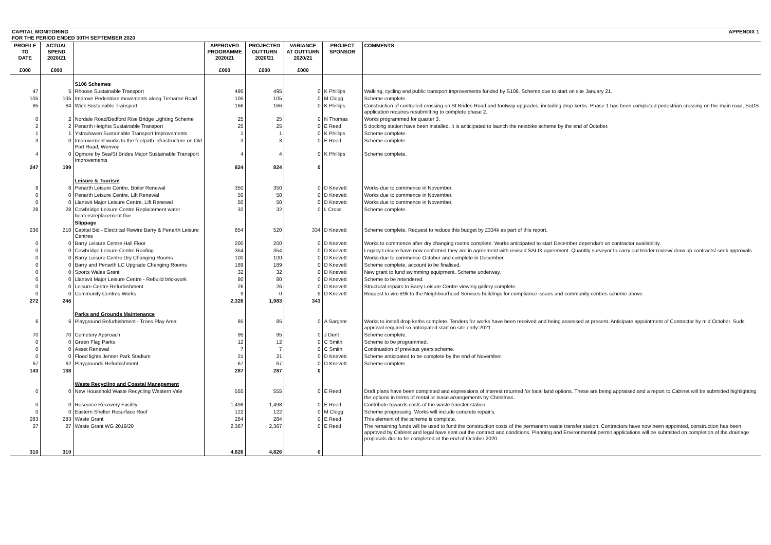| CAPITAL MONITORING FOR THE PERIOD ENDED 30TH SEPTEMBER 2020 | | | APPENDIX 1 | | | | |
| PROFILE TO DATE £000 | ACTUAL SPEND 2020/21 £000 | | APPROVED PROGRAMME 2020/21 £000 | PROJECTED OUTTURN 2020/21 £000 | VARIANCE AT OUTTURN 2020/21 £000 | PROJECT SPONSOR | COMMENTS |
| | | S106 Schemes | | | | | |
| 47 | 5 | Rhoose Sustainable Transport | 495 | 495 | 0 | K Phillips | Walking, cycling and public transport improvements funded by S106. Scheme due to start on site January 21. |
| 105 | 105 | Improve Pedestrian movements along Treharne Road | 105 | 105 | 0 | M Clogg | Scheme complete. |
| 85 | 84 | Wick Sustainable Transport | 166 | 166 | 0 | K Phillips | Construction of controlled crossing on St Brides Road and footway upgrades, including drop kerbs. Phase 1 has been completed pedestrian crossing on the main road, SuDS application requires resubmitting to complete phase 2. |
| 0 | 2 | Nordale Road/Bedford Rise Bridge Lighting Scheme | 25 | 25 | 0 | N Thomas | Works programmed for quarter 3. |
| 2 | 2 | Penarth Heights Sustainable Transport | 25 | 25 | 0 | E Reed | 5 docking station have been installed. It is anticipated to launch the nextbike scheme by the end of October. |
| 1 | 1 | Ystradowen Sustainable Transport Improvements | 1 | 1 | 0 | K Phillips | Scheme complete. |
| 3 | 0 | Improvement works to the footpath infrastructure on Old Port Road, Wenvoe | 3 | 3 | 0 | E Reed | Scheme complete. |
| 4 | 0 | Ogmore by Sea/St Brides Major Sustainable Transport Improvements | 4 | 4 | 0 | K Phillips | Scheme complete. |
| 247 | 199 | | 824 | 824 | 0 | | |
| | | Leisure & Tourism | | | | | |
| 8 | 8 | Penarth Leisure Centre, Boiler Renewal | 350 | 350 | 0 | D Knevett | Works due to commence in November. |
| 0 | 0 | Penarth Leisure Centre, Lift Renewal | 50 | 50 | 0 | D Knevett | Works due to commence in November. |
| 0 | 0 | Llantwit Major Leisure Centre, Lift Renewal | 50 | 50 | 0 | D Knevett | Works due to commence in November. |
| 28 | 28 | Cowbridge Leisure Centre Replacement water heaters/replacement flue | 32 | 32 | 0 | L Cross | Scheme complete. |
| | | Slippage | | | | | |
| 236 | 210 | Capital Bid - Electrical Rewire Barry & Penarth Leisure Centres | 854 | 520 | 334 | D Knevett | Scheme complete. Request to reduce this budget by £334k as part of this report. |
| 0 | 0 | Barry Leisure Centre Hall Floor | 200 | 200 | 0 | D Knevett | Works to commence after dry changing rooms complete. Works anticipated to start December dependant on contractor availability. |
| 0 | 0 | Cowbridge Leisure Centre Roofing | 354 | 354 | 0 | D Knevett | Legacy Leisure have now confirmed they are in agreement with revised SALIX agreement. Quantity surveyor to carry out tender review/ draw up contracts/ seek approvals. |
| 0 | 0 | Barry Leisure Centre Dry Changing Rooms | 100 | 100 | 0 | D Knevett | Works due to commence October and complete in December. |
| 0 | 0 | Barry and Penarth LC Upgrade Changing Rooms | 189 | 189 | 0 | D Knevett | Scheme complete, account to be finalised. |
| 0 | 0 | Sports Wales Grant | 32 | 32 | 0 | D Knevett | New grant to fund swimming equipment. Scheme underway. |
| 0 | 0 | Llantwit Major Leisure Centre - Rebuild brickwork | 80 | 80 | 0 | D Knevett | Scheme to be retendered. |
| 0 | 0 | Leisure Centre Refurbishment | 26 | 26 | 0 | D Knevett | Structural repairs to Barry Leisure Centre viewing gallery complete. |
| 0 | 0 | Community Centres Works | 9 | 0 | 9 | D Knevett | Request to vire £9k to the Neighbourhood Services buildings for compliance issues and community centres scheme above. |
| 272 | 246 | | 2,326 | 1,983 | 343 | | |
| | | Parks and Grounds Maintenance | | | | | |
| 6 | 6 | Playground Refurbishment - Troes Play Area | 85 | 85 | 0 | A Sargent | Works to install drop kerbs complete. Tenders for works have been received and being assessed at present. Anticipate appointment of Contractor by mid October. Suds approval required so anticipated start on site early 2021. |
| 70 | 70 | Cemetery Approach | 95 | 95 | 0 | J Dent | Scheme complete. |
| 0 | 0 | Green Flag Parks | 12 | 12 | 0 | C Smith | Scheme to be programmed. |
| 0 | 0 | Asset Renewal | 7 | 7 | 0 | C Smith | Continuation of previous years scheme. |
| 0 | 0 | Flood lights Jenner Park Stadium | 21 | 21 | 0 | D Knevett | Scheme anticipated to be complete by the end of November. |
| 67 | 62 | Playgrounds Refurbishment | 67 | 67 | 0 | D Knevett | Scheme complete. |
| 143 | 138 | | 287 | 287 | 0 | | |
| | | Waste Recycling and Coastal Management | | | | | |
| 0 | 0 | New Household Waste Recycling Western Vale | 555 | 555 | 0 | E Reed | Draft plans have been completed and expressions of interest returned for local land options. These are being appraised and a report to Cabinet will be submitted highlighting the options in terms of rental or lease arrangements by Christmas. |
| 0 | 0 | Resource Recovery Facility | 1,498 | 1,498 | 0 | E Reed | Contribute towards costs of the waste transfer station. |
| 0 | 0 | Eastern Shelter Resurface Roof | 122 | 122 | 0 | M Clogg | Scheme progressing. Works will include concrete repair's. |
| 283 | 283 | Waste Grant | 284 | 284 | 0 | E Reed | This element of the scheme is complete. |
| 27 | 27 | Waste Grant WG 2019/20 | 2,367 | 2,367 | 0 | E Reed | The remaining funds will be used to fund the construction costs of the permanent waste transfer station. Contractors have now been appointed, construction has been approved by Cabinet and legal have sent out the contract and conditions. Planning and Environmental permit applications will be submitted on completion of the drainage proposals due to be completed at the end of October 2020. |
| 310 | 310 | | 4,826 | 4,826 | 0 | | |